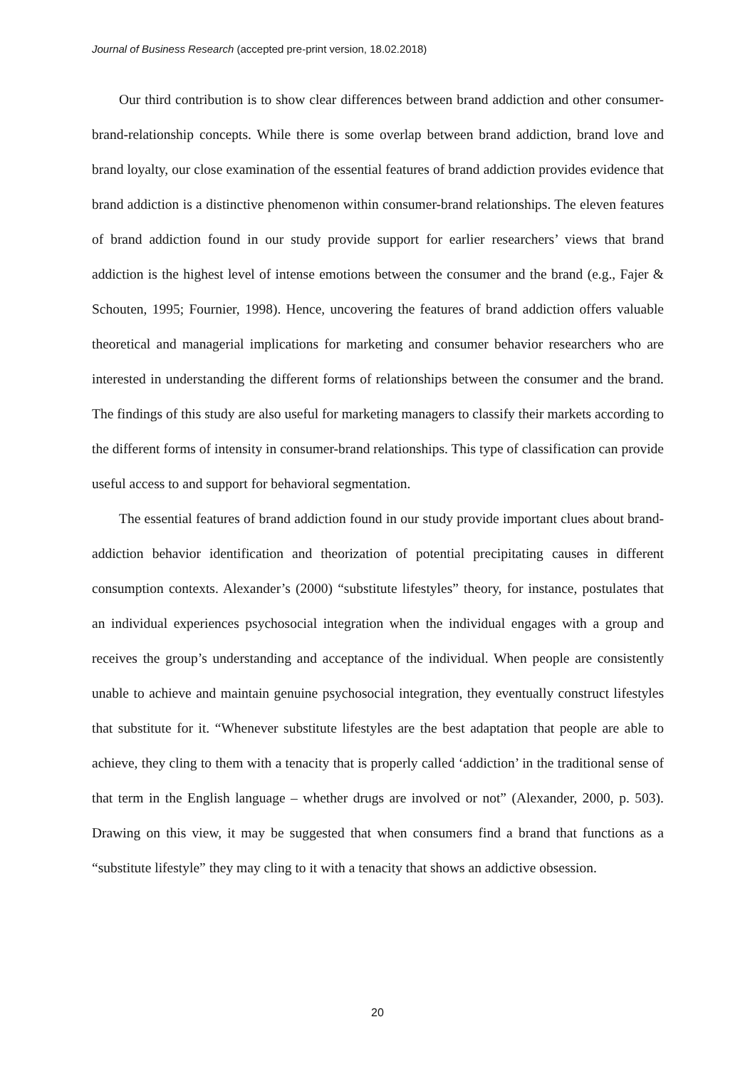Journal of Business Research (accepted pre-print version, 18.02.2018)
Our third contribution is to show clear differences between brand addiction and other consumer-brand-relationship concepts. While there is some overlap between brand addiction, brand love and brand loyalty, our close examination of the essential features of brand addiction provides evidence that brand addiction is a distinctive phenomenon within consumer-brand relationships. The eleven features of brand addiction found in our study provide support for earlier researchers’ views that brand addiction is the highest level of intense emotions between the consumer and the brand (e.g., Fajer & Schouten, 1995; Fournier, 1998). Hence, uncovering the features of brand addiction offers valuable theoretical and managerial implications for marketing and consumer behavior researchers who are interested in understanding the different forms of relationships between the consumer and the brand. The findings of this study are also useful for marketing managers to classify their markets according to the different forms of intensity in consumer-brand relationships. This type of classification can provide useful access to and support for behavioral segmentation.
The essential features of brand addiction found in our study provide important clues about brand-addiction behavior identification and theorization of potential precipitating causes in different consumption contexts. Alexander’s (2000) “substitute lifestyles” theory, for instance, postulates that an individual experiences psychosocial integration when the individual engages with a group and receives the group’s understanding and acceptance of the individual. When people are consistently unable to achieve and maintain genuine psychosocial integration, they eventually construct lifestyles that substitute for it. “Whenever substitute lifestyles are the best adaptation that people are able to achieve, they cling to them with a tenacity that is properly called ‘addiction’ in the traditional sense of that term in the English language – whether drugs are involved or not” (Alexander, 2000, p. 503). Drawing on this view, it may be suggested that when consumers find a brand that functions as a “substitute lifestyle” they may cling to it with a tenacity that shows an addictive obsession.
20